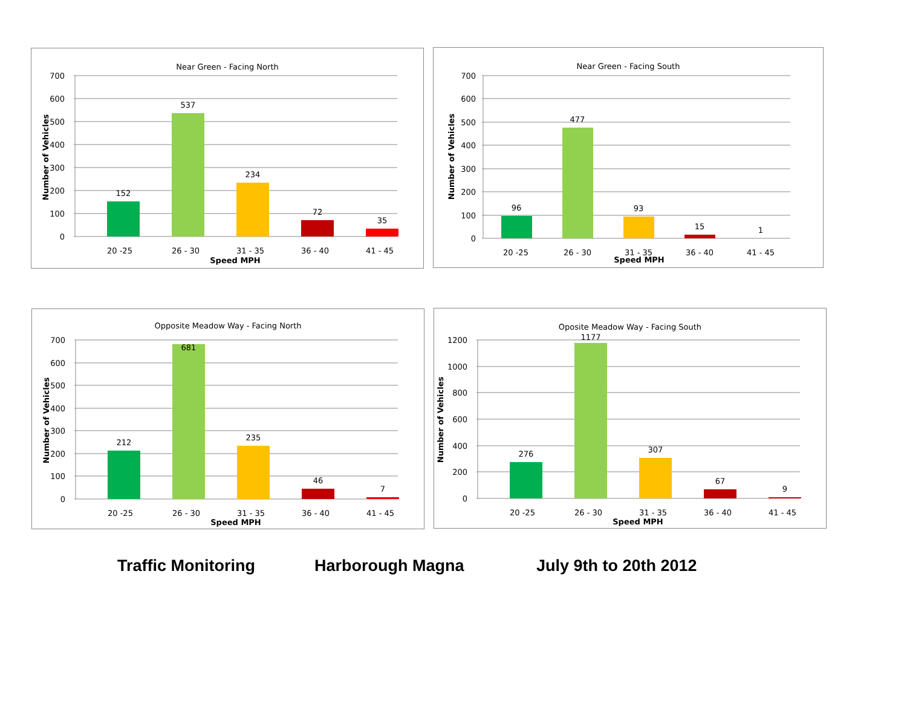Near Green - Facing North
700
600
500
400
300
200
100
0
Number of Vehicles
152
537
234
72
35
20 -25
26 - 30
31 - 35
36 - 40
41 - 45
Speed MPH
Near Green - Facing South
700
600
500
400
300
200
100
0
Number of Vehicles
96
477
93
15
1
20 -25
26 - 30
31 - 35
36 - 40
41 - 45
Speed MPH
Opposite Meadow Way - Facing North
700
600
500
400
300
200
100
0
Number of Vehicles
212
681
235
46
7
20 -25
26 - 30
31 - 35
36 - 40
41 - 45
Speed MPH
Oposite Meadow Way - Facing South
1200
1000
800
600
400
200
0
Number of Vehicles
276
1177
307
67
9
20 -25
26 - 30
31 - 35
36 - 40
41 - 45
Speed MPH
Traffic Monitoring Harborough Magna July 9th to 20th 2012